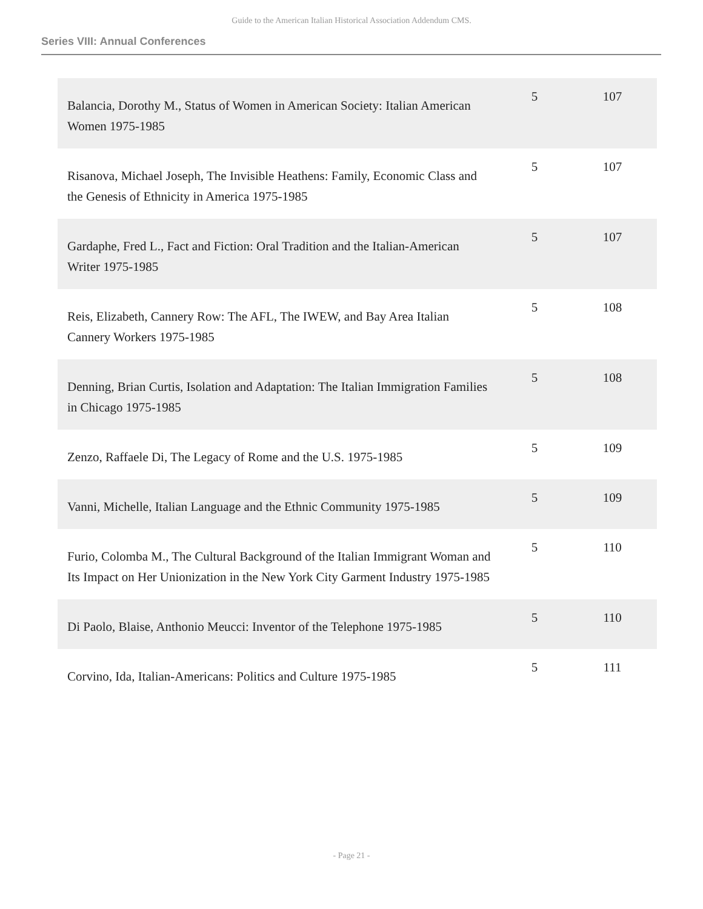Guide to the American Italian Historical Association Addendum CMS.
Series VIII: Annual Conferences
| Balancia, Dorothy M., Status of Women in American Society: Italian American Women 1975-1985 | 5 | 107 |
| Risanova, Michael Joseph, The Invisible Heathens: Family, Economic Class and the Genesis of Ethnicity in America 1975-1985 | 5 | 107 |
| Gardaphe, Fred L., Fact and Fiction: Oral Tradition and the Italian-American Writer 1975-1985 | 5 | 107 |
| Reis, Elizabeth, Cannery Row: The AFL, The IWEW, and Bay Area Italian Cannery Workers 1975-1985 | 5 | 108 |
| Denning, Brian Curtis, Isolation and Adaptation: The Italian Immigration Families in Chicago 1975-1985 | 5 | 108 |
| Zenzo, Raffaele Di, The Legacy of Rome and the U.S. 1975-1985 | 5 | 109 |
| Vanni, Michelle, Italian Language and the Ethnic Community 1975-1985 | 5 | 109 |
| Furio, Colomba M., The Cultural Background of the Italian Immigrant Woman and Its Impact on Her Unionization in the New York City Garment Industry 1975-1985 | 5 | 110 |
| Di Paolo, Blaise, Anthonio Meucci: Inventor of the Telephone 1975-1985 | 5 | 110 |
| Corvino, Ida, Italian-Americans: Politics and Culture 1975-1985 | 5 | 111 |
- Page 21 -